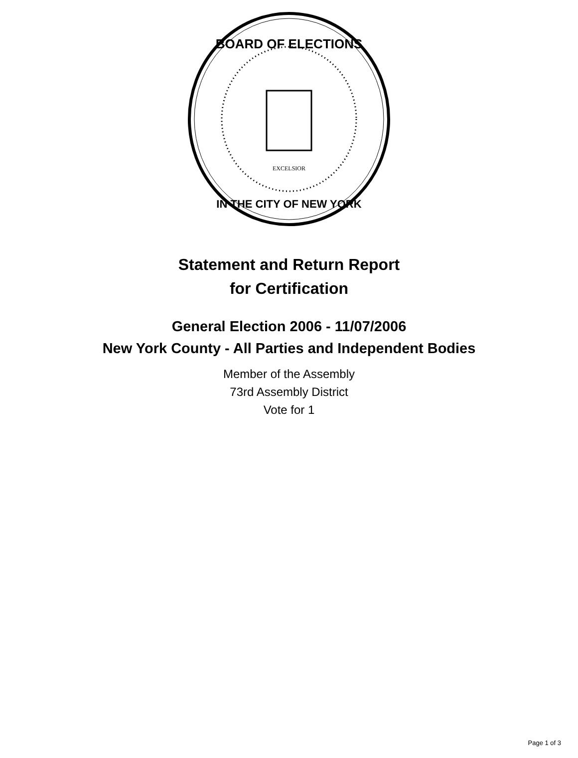BOARD OF ELECTIONS
IN THE CITY OF NEW YORK
EXCELSIOR
Statement and Return Report
for Certification
General Election 2006 - 11/07/2006
New York County - All Parties and Independent Bodies
Member of the Assembly
73rd Assembly District
Vote for 1
Page 1 of 3